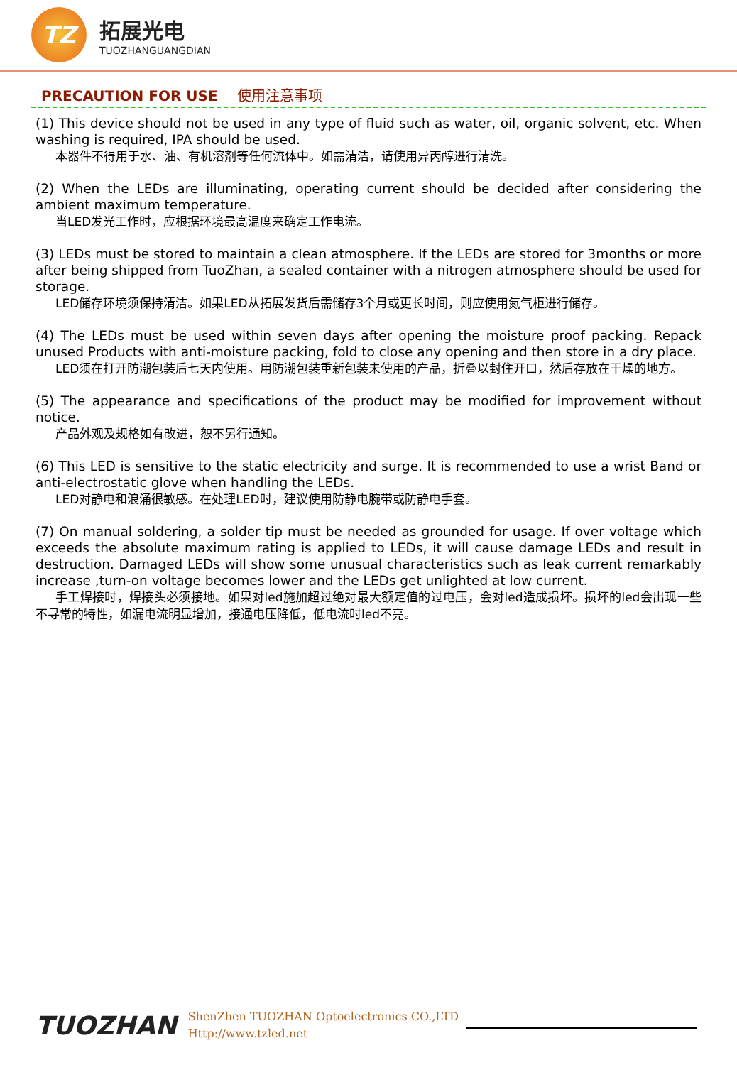TZ
拓展光电
TUOZHANGUANGDIAN
PRECAUTION FOR USE 使用注意事项
(1) This device should not be used in any type of fluid such as water, oil, organic solvent, etc. When washing is required, IPA should be used.
本器件不得用于水、油、有机溶剂等任何流体中。如需清洁，请使用异丙醇进行清洗。
(2) When the LEDs are illuminating, operating current should be decided after considering the ambient maximum temperature.
当LED发光工作时，应根据环境最高温度来确定工作电流。
(3) LEDs must be stored to maintain a clean atmosphere. If the LEDs are stored for 3months or more after being shipped from TuoZhan, a sealed container with a nitrogen atmosphere should be used for storage.
LED储存环境须保持清洁。如果LED从拓展发货后需储存3个月或更长时间，则应使用氮气柜进行储存。
(4) The LEDs must be used within seven days after opening the moisture proof packing. Repack unused Products with anti-moisture packing, fold to close any opening and then store in a dry place.
LED须在打开防潮包装后七天内使用。用防潮包装重新包装未使用的产品，折叠以封住开口，然后存放在干燥的地方。
(5) The appearance and specifications of the product may be modified for improvement without notice.
产品外观及规格如有改进，恕不另行通知。
(6) This LED is sensitive to the static electricity and surge. It is recommended to use a wrist Band or anti-electrostatic glove when handling the LEDs.
LED对静电和浪涌很敏感。在处理LED时，建议使用防静电腕带或防静电手套。
(7) On manual soldering, a solder tip must be needed as grounded for usage. If over voltage which exceeds the absolute maximum rating is applied to LEDs, it will cause damage LEDs and result in destruction. Damaged LEDs will show some unusual characteristics such as leak current remarkably increase ,turn-on voltage becomes lower and the LEDs get unlighted at low current.
手工焊接时，焊接头必须接地。如果对led施加超过绝对最大额定值的过电压，会对led造成损坏。损坏的led会出现一些不寻常的特性，如漏电流明显增加，接通电压降低，低电流时led不亮。
TUOZHAN
ShenZhen TUOZHAN Optoelectronics CO.,LTD
Http://www.tzled.net